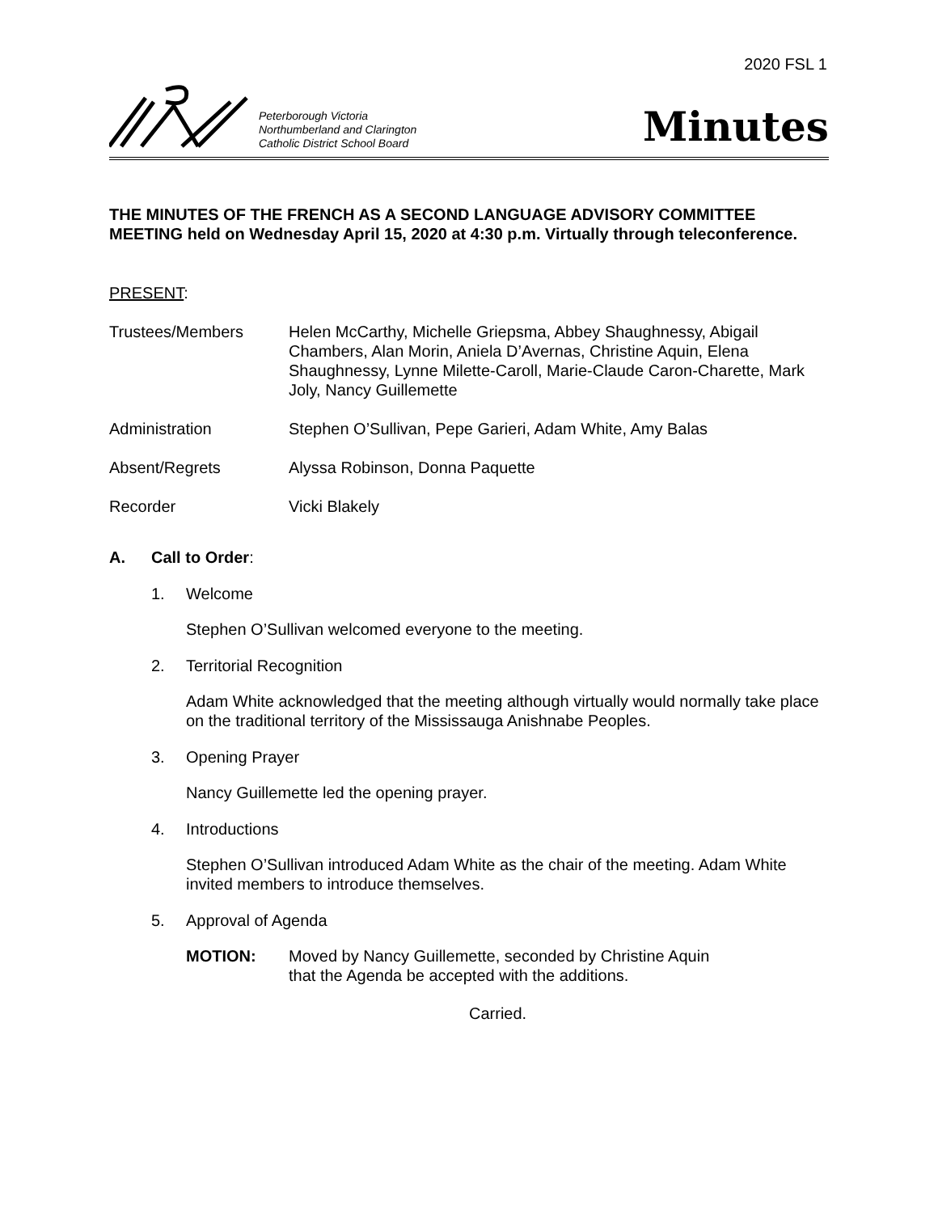2020 FSL 1
Peterborough Victoria
Northumberland and Clarington
Catholic District School Board
Minutes
THE MINUTES OF THE FRENCH AS A SECOND LANGUAGE ADVISORY COMMITTEE MEETING held on Wednesday April 15, 2020 at 4:30 p.m. Virtually through teleconference.
PRESENT:
Trustees/Members Helen McCarthy, Michelle Griepsma, Abbey Shaughnessy, Abigail Chambers, Alan Morin, Aniela D’Avernas, Christine Aquin, Elena Shaughnessy, Lynne Milette-Caroll, Marie-Claude Caron-Charette, Mark Joly, Nancy Guillemette
Administration Stephen O’Sullivan, Pepe Garieri, Adam White, Amy Balas
Absent/Regrets Alyssa Robinson, Donna Paquette
Recorder Vicki Blakely
A. Call to Order:
1. Welcome
Stephen O’Sullivan welcomed everyone to the meeting.
2. Territorial Recognition
Adam White acknowledged that the meeting although virtually would normally take place on the traditional territory of the Mississauga Anishnabe Peoples.
3. Opening Prayer
Nancy Guillemette led the opening prayer.
4. Introductions
Stephen O’Sullivan introduced Adam White as the chair of the meeting. Adam White invited members to introduce themselves.
5. Approval of Agenda
MOTION: Moved by Nancy Guillemette, seconded by Christine Aquin
that the Agenda be accepted with the additions.
Carried.